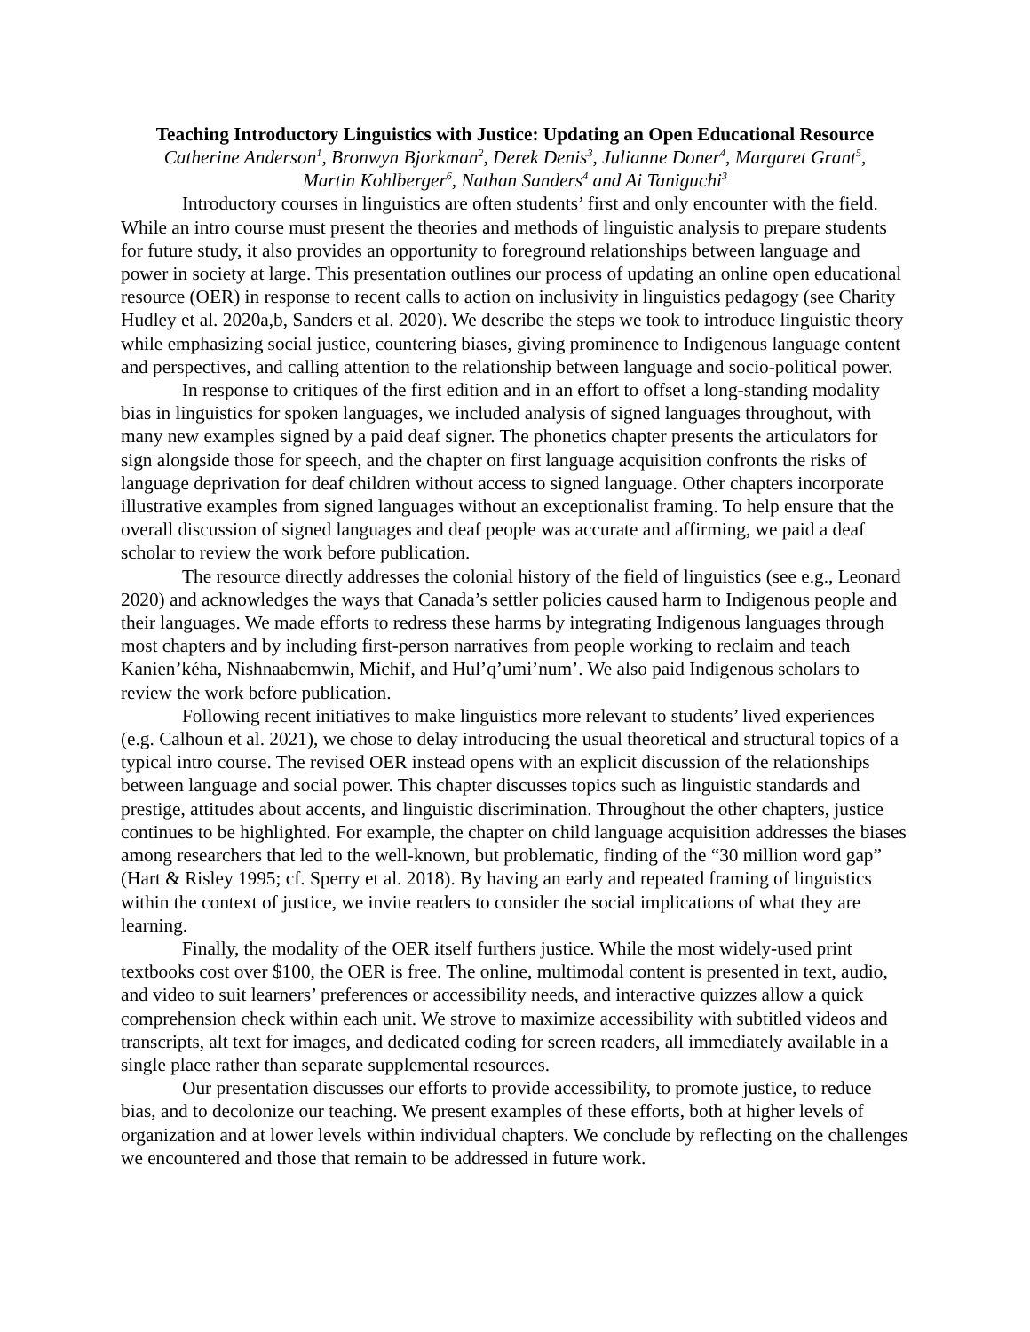Teaching Introductory Linguistics with Justice: Updating an Open Educational Resource
Catherine Anderson<sup>1</sup>, Bronwyn Bjorkman<sup>2</sup>, Derek Denis<sup>3</sup>, Julianne Doner<sup>4</sup>, Margaret Grant<sup>5</sup>,
Martin Kohlberger<sup>6</sup>, Nathan Sanders<sup>4</sup> and Ai Taniguchi<sup>3</sup>
Introductory courses in linguistics are often students’ first and only encounter with the field. While an intro course must present the theories and methods of linguistic analysis to prepare students for future study, it also provides an opportunity to foreground relationships between language and power in society at large. This presentation outlines our process of updating an online open educational resource (OER) in response to recent calls to action on inclusivity in linguistics pedagogy (see Charity Hudley et al. 2020a,b, Sanders et al. 2020). We describe the steps we took to introduce linguistic theory while emphasizing social justice, countering biases, giving prominence to Indigenous language content and perspectives, and calling attention to the relationship between language and socio-political power.
In response to critiques of the first edition and in an effort to offset a long-standing modality bias in linguistics for spoken languages, we included analysis of signed languages throughout, with many new examples signed by a paid deaf signer. The phonetics chapter presents the articulators for sign alongside those for speech, and the chapter on first language acquisition confronts the risks of language deprivation for deaf children without access to signed language. Other chapters incorporate illustrative examples from signed languages without an exceptionalist framing. To help ensure that the overall discussion of signed languages and deaf people was accurate and affirming, we paid a deaf scholar to review the work before publication.
The resource directly addresses the colonial history of the field of linguistics (see e.g., Leonard 2020) and acknowledges the ways that Canada’s settler policies caused harm to Indigenous people and their languages. We made efforts to redress these harms by integrating Indigenous languages through most chapters and by including first-person narratives from people working to reclaim and teach Kanien’kéha, Nishnaabemwin, Michif, and Hul’q’umi’num’. We also paid Indigenous scholars to review the work before publication.
Following recent initiatives to make linguistics more relevant to students’ lived experiences (e.g. Calhoun et al. 2021), we chose to delay introducing the usual theoretical and structural topics of a typical intro course. The revised OER instead opens with an explicit discussion of the relationships between language and social power. This chapter discusses topics such as linguistic standards and prestige, attitudes about accents, and linguistic discrimination. Throughout the other chapters, justice continues to be highlighted. For example, the chapter on child language acquisition addresses the biases among researchers that led to the well-known, but problematic, finding of the “30 million word gap” (Hart & Risley 1995; cf. Sperry et al. 2018). By having an early and repeated framing of linguistics within the context of justice, we invite readers to consider the social implications of what they are learning.
Finally, the modality of the OER itself furthers justice. While the most widely-used print textbooks cost over $100, the OER is free. The online, multimodal content is presented in text, audio, and video to suit learners’ preferences or accessibility needs, and interactive quizzes allow a quick comprehension check within each unit. We strove to maximize accessibility with subtitled videos and transcripts, alt text for images, and dedicated coding for screen readers, all immediately available in a single place rather than separate supplemental resources.
Our presentation discusses our efforts to provide accessibility, to promote justice, to reduce bias, and to decolonize our teaching. We present examples of these efforts, both at higher levels of organization and at lower levels within individual chapters. We conclude by reflecting on the challenges we encountered and those that remain to be addressed in future work.